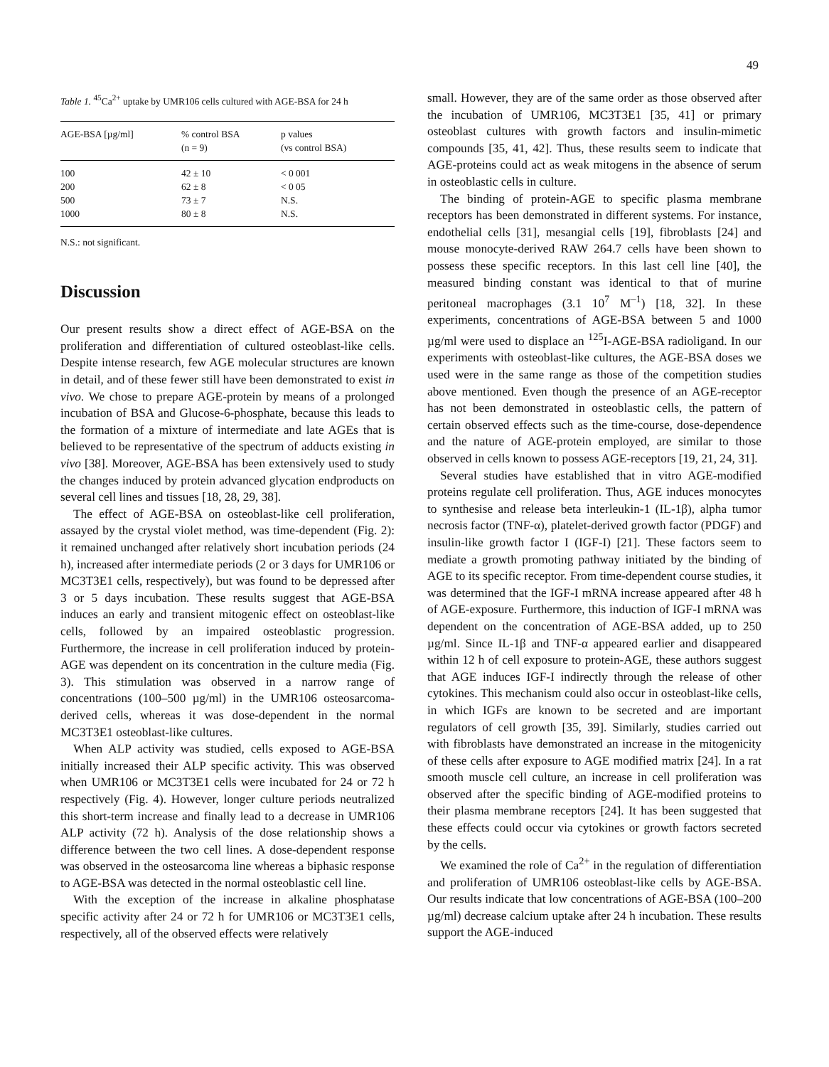49
Table 1. <sup>45</sup>Ca<sup>2+</sup> uptake by UMR106 cells cultured with AGE-BSA for 24 h
| AGE-BSA [µg/ml] | % control BSA (n = 9) | p values (vs control BSA) |
| --- | --- | --- |
| 100 | 42 ± 10 | < 0 001 |
| 200 | 62 ± 8 | < 0 05 |
| 500 | 73 ± 7 | N.S. |
| 1000 | 80 ± 8 | N.S. |
N.S.: not significant.
Discussion
Our present results show a direct effect of AGE-BSA on the proliferation and differentiation of cultured osteoblast-like cells. Despite intense research, few AGE molecular structures are known in detail, and of these fewer still have been demonstrated to exist in vivo. We chose to prepare AGE-protein by means of a prolonged incubation of BSA and Glucose-6-phosphate, because this leads to the formation of a mixture of intermediate and late AGEs that is believed to be representative of the spectrum of adducts existing in vivo [38]. Moreover, AGE-BSA has been extensively used to study the changes induced by protein advanced glycation endproducts on several cell lines and tissues [18, 28, 29, 38].
The effect of AGE-BSA on osteoblast-like cell proliferation, assayed by the crystal violet method, was time-dependent (Fig. 2): it remained unchanged after relatively short incubation periods (24 h), increased after intermediate periods (2 or 3 days for UMR106 or MC3T3E1 cells, respectively), but was found to be depressed after 3 or 5 days incubation. These results suggest that AGE-BSA induces an early and transient mitogenic effect on osteoblast-like cells, followed by an impaired osteoblastic progression. Furthermore, the increase in cell proliferation induced by protein-AGE was dependent on its concentration in the culture media (Fig. 3). This stimulation was observed in a narrow range of concentrations (100–500 µg/ml) in the UMR106 osteosarcoma-derived cells, whereas it was dose-dependent in the normal MC3T3E1 osteoblast-like cultures.
When ALP activity was studied, cells exposed to AGE-BSA initially increased their ALP specific activity. This was observed when UMR106 or MC3T3E1 cells were incubated for 24 or 72 h respectively (Fig. 4). However, longer culture periods neutralized this short-term increase and finally lead to a decrease in UMR106 ALP activity (72 h). Analysis of the dose relationship shows a difference between the two cell lines. A dose-dependent response was observed in the osteosarcoma line whereas a biphasic response to AGE-BSA was detected in the normal osteoblastic cell line.
With the exception of the increase in alkaline phosphatase specific activity after 24 or 72 h for UMR106 or MC3T3E1 cells, respectively, all of the observed effects were relatively
small. However, they are of the same order as those observed after the incubation of UMR106, MC3T3E1 [35, 41] or primary osteoblast cultures with growth factors and insulin-mimetic compounds [35, 41, 42]. Thus, these results seem to indicate that AGE-proteins could act as weak mitogens in the absence of serum in osteoblastic cells in culture.
The binding of protein-AGE to specific plasma membrane receptors has been demonstrated in different systems. For instance, endothelial cells [31], mesangial cells [19], fibroblasts [24] and mouse monocyte-derived RAW 264.7 cells have been shown to possess these specific receptors. In this last cell line [40], the measured binding constant was identical to that of murine peritoneal macrophages (3.1 10<sup>7</sup> M<sup>–1</sup>) [18, 32]. In these experiments, concentrations of AGE-BSA between 5 and 1000 µg/ml were used to displace an <sup>125</sup>I-AGE-BSA radioligand. In our experiments with osteoblast-like cultures, the AGE-BSA doses we used were in the same range as those of the competition studies above mentioned. Even though the presence of an AGE-receptor has not been demonstrated in osteoblastic cells, the pattern of certain observed effects such as the time-course, dose-dependence and the nature of AGE-protein employed, are similar to those observed in cells known to possess AGE-receptors [19, 21, 24, 31].
Several studies have established that in vitro AGE-modified proteins regulate cell proliferation. Thus, AGE induces monocytes to synthesise and release beta interleukin-1 (IL-1β), alpha tumor necrosis factor (TNF-α), platelet-derived growth factor (PDGF) and insulin-like growth factor I (IGF-I) [21]. These factors seem to mediate a growth promoting pathway initiated by the binding of AGE to its specific receptor. From time-dependent course studies, it was determined that the IGF-I mRNA increase appeared after 48 h of AGE-exposure. Furthermore, this induction of IGF-I mRNA was dependent on the concentration of AGE-BSA added, up to 250 µg/ml. Since IL-1β and TNF-α appeared earlier and disappeared within 12 h of cell exposure to protein-AGE, these authors suggest that AGE induces IGF-I indirectly through the release of other cytokines. This mechanism could also occur in osteoblast-like cells, in which IGFs are known to be secreted and are important regulators of cell growth [35, 39]. Similarly, studies carried out with fibroblasts have demonstrated an increase in the mitogenicity of these cells after exposure to AGE modified matrix [24]. In a rat smooth muscle cell culture, an increase in cell proliferation was observed after the specific binding of AGE-modified proteins to their plasma membrane receptors [24]. It has been suggested that these effects could occur via cytokines or growth factors secreted by the cells.
We examined the role of Ca<sup>2+</sup> in the regulation of differentiation and proliferation of UMR106 osteoblast-like cells by AGE-BSA. Our results indicate that low concentrations of AGE-BSA (100–200 µg/ml) decrease calcium uptake after 24 h incubation. These results support the AGE-induced